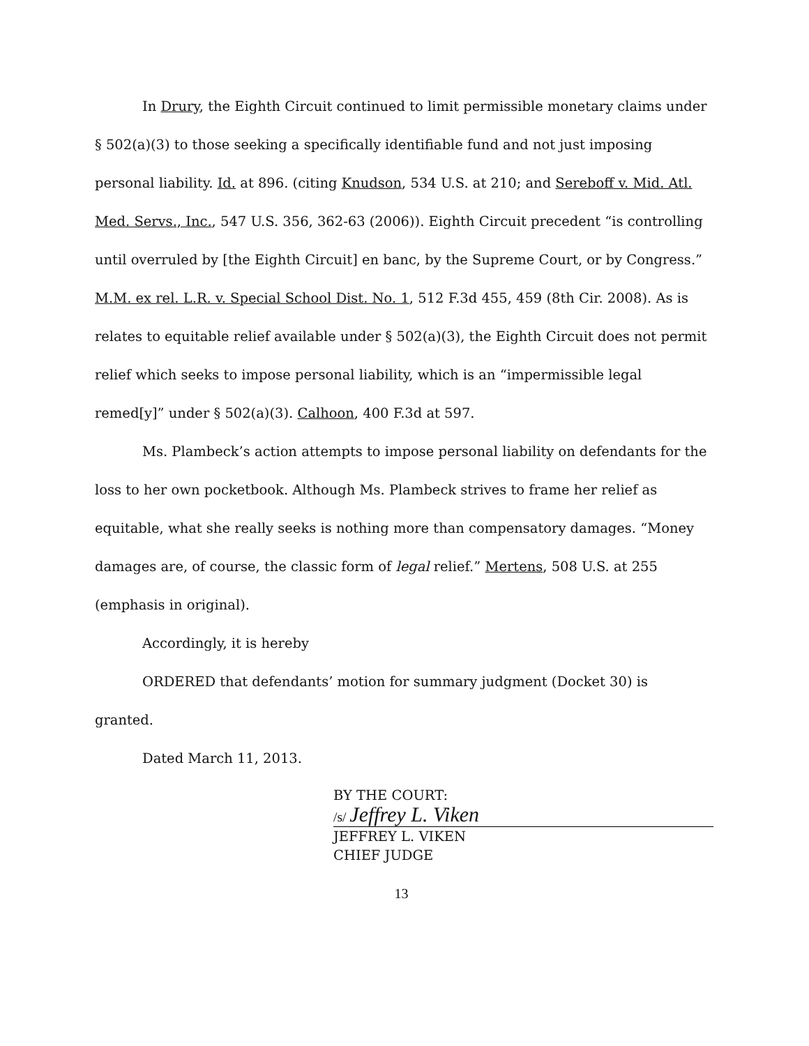In Drury, the Eighth Circuit continued to limit permissible monetary claims under § 502(a)(3) to those seeking a specifically identifiable fund and not just imposing personal liability. Id. at 896. (citing Knudson, 534 U.S. at 210; and Sereboff v. Mid. Atl. Med. Servs., Inc., 547 U.S. 356, 362-63 (2006)). Eighth Circuit precedent “is controlling until overruled by [the Eighth Circuit] en banc, by the Supreme Court, or by Congress.” M.M. ex rel. L.R. v. Special School Dist. No. 1, 512 F.3d 455, 459 (8th Cir. 2008). As is relates to equitable relief available under § 502(a)(3), the Eighth Circuit does not permit relief which seeks to impose personal liability, which is an “impermissible legal remed[y]” under § 502(a)(3). Calhoon, 400 F.3d at 597.
Ms. Plambeck’s action attempts to impose personal liability on defendants for the loss to her own pocketbook. Although Ms. Plambeck strives to frame her relief as equitable, what she really seeks is nothing more than compensatory damages. “Money damages are, of course, the classic form of legal relief.” Mertens, 508 U.S. at 255 (emphasis in original).
Accordingly, it is hereby
ORDERED that defendants’ motion for summary judgment (Docket 30) is granted.
Dated March 11, 2013.
BY THE COURT:
/s/ Jeffrey L. Viken
JEFFREY L. VIKEN
CHIEF JUDGE
13